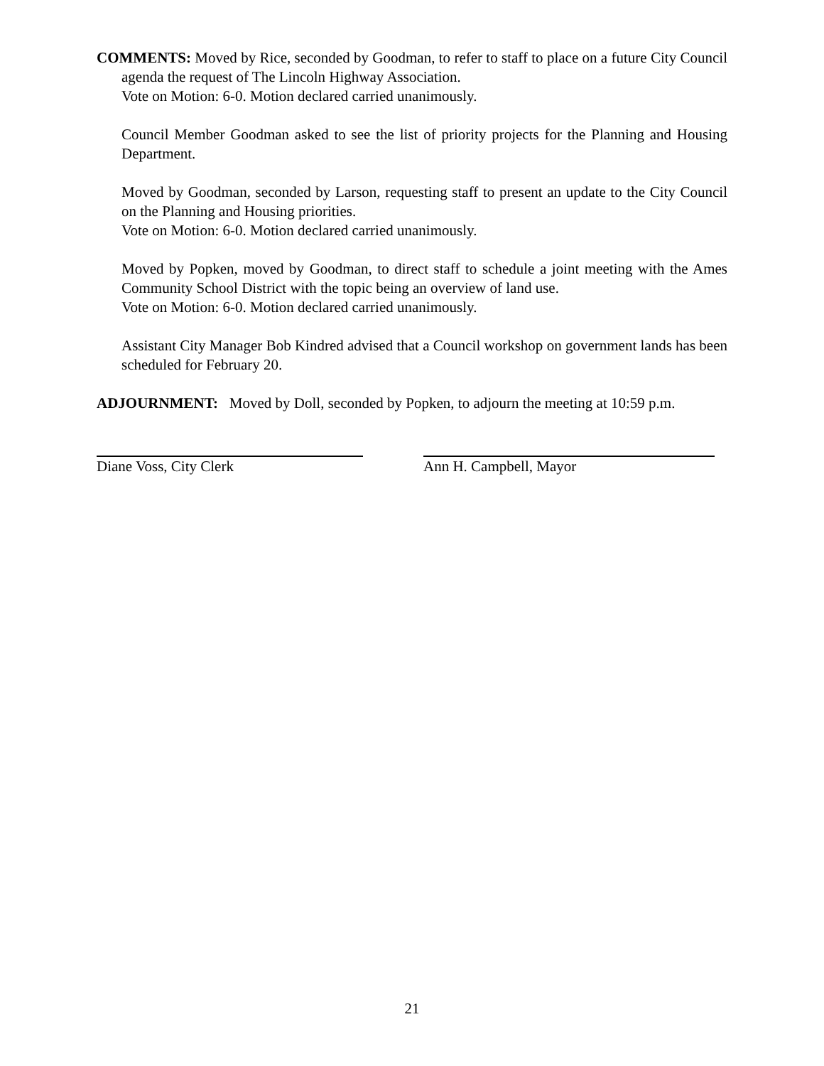COMMENTS: Moved by Rice, seconded by Goodman, to refer to staff to place on a future City Council agenda the request of The Lincoln Highway Association.
Vote on Motion: 6-0. Motion declared carried unanimously.
Council Member Goodman asked to see the list of priority projects for the Planning and Housing Department.
Moved by Goodman, seconded by Larson, requesting staff to present an update to the City Council on the Planning and Housing priorities.
Vote on Motion: 6-0. Motion declared carried unanimously.
Moved by Popken, moved by Goodman, to direct staff to schedule a joint meeting with the Ames Community School District with the topic being an overview of land use.
Vote on Motion: 6-0. Motion declared carried unanimously.
Assistant City Manager Bob Kindred advised that a Council workshop on government lands has been scheduled for February 20.
ADJOURNMENT: Moved by Doll, seconded by Popken, to adjourn the meeting at 10:59 p.m.
Diane Voss, City Clerk Ann H. Campbell, Mayor
21